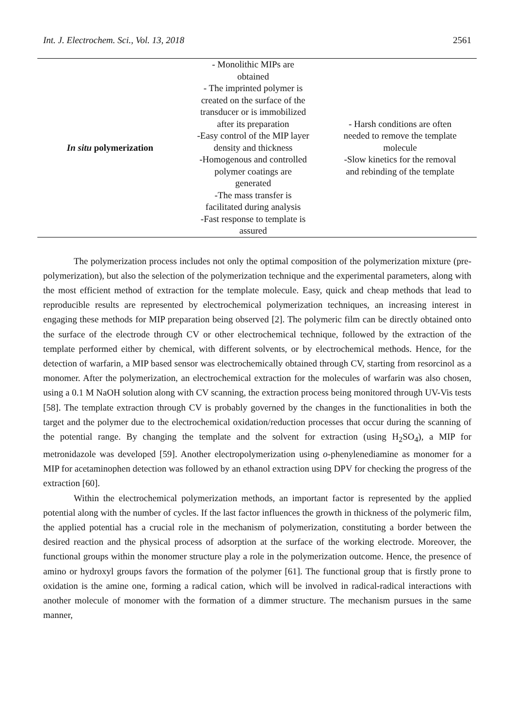Int. J. Electrochem. Sci., Vol. 13, 2018 2561
| In situ polymerization | - Monolithic MIPs are obtained - The imprinted polymer is created on the surface of the transducer or is immobilized after its preparation -Easy control of the MIP layer density and thickness -Homogenous and controlled polymer coatings are generated -The mass transfer is facilitated during analysis -Fast response to template is assured | - Harsh conditions are often needed to remove the template molecule -Slow kinetics for the removal and rebinding of the template |
The polymerization process includes not only the optimal composition of the polymerization mixture (pre-polymerization), but also the selection of the polymerization technique and the experimental parameters, along with the most efficient method of extraction for the template molecule. Easy, quick and cheap methods that lead to reproducible results are represented by electrochemical polymerization techniques, an increasing interest in engaging these methods for MIP preparation being observed [2]. The polymeric film can be directly obtained onto the surface of the electrode through CV or other electrochemical technique, followed by the extraction of the template performed either by chemical, with different solvents, or by electrochemical methods. Hence, for the detection of warfarin, a MIP based sensor was electrochemically obtained through CV, starting from resorcinol as a monomer. After the polymerization, an electrochemical extraction for the molecules of warfarin was also chosen, using a 0.1 M NaOH solution along with CV scanning, the extraction process being monitored through UV-Vis tests [58]. The template extraction through CV is probably governed by the changes in the functionalities in both the target and the polymer due to the electrochemical oxidation/reduction processes that occur during the scanning of the potential range. By changing the template and the solvent for extraction (using H<sub>2</sub>SO<sub>4</sub>), a MIP for metronidazole was developed [59]. Another electropolymerization using o-phenylenediamine as monomer for a MIP for acetaminophen detection was followed by an ethanol extraction using DPV for checking the progress of the extraction [60].
Within the electrochemical polymerization methods, an important factor is represented by the applied potential along with the number of cycles. If the last factor influences the growth in thickness of the polymeric film, the applied potential has a crucial role in the mechanism of polymerization, constituting a border between the desired reaction and the physical process of adsorption at the surface of the working electrode. Moreover, the functional groups within the monomer structure play a role in the polymerization outcome. Hence, the presence of amino or hydroxyl groups favors the formation of the polymer [61]. The functional group that is firstly prone to oxidation is the amine one, forming a radical cation, which will be involved in radical-radical interactions with another molecule of monomer with the formation of a dimmer structure. The mechanism pursues in the same manner,